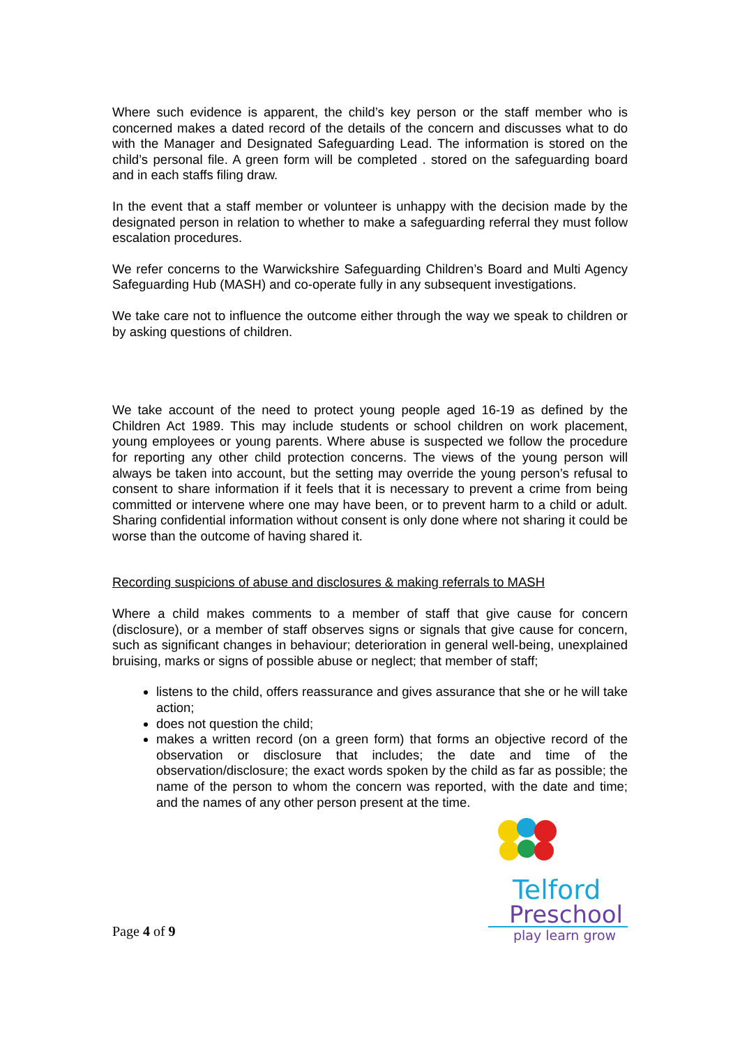Where such evidence is apparent, the child’s key person or the staff member who is concerned makes a dated record of the details of the concern and discusses what to do with the Manager and Designated Safeguarding Lead. The information is stored on the child’s personal file. A green form will be completed . stored on the safeguarding board and in each staffs filing draw.
In the event that a staff member or volunteer is unhappy with the decision made by the designated person in relation to whether to make a safeguarding referral they must follow escalation procedures.
We refer concerns to the Warwickshire Safeguarding Children’s Board and Multi Agency Safeguarding Hub (MASH) and co-operate fully in any subsequent investigations.
We take care not to influence the outcome either through the way we speak to children or by asking questions of children.
We take account of the need to protect young people aged 16-19 as defined by the Children Act 1989. This may include students or school children on work placement, young employees or young parents. Where abuse is suspected we follow the procedure for reporting any other child protection concerns. The views of the young person will always be taken into account, but the setting may override the young person’s refusal to consent to share information if it feels that it is necessary to prevent a crime from being committed or intervene where one may have been, or to prevent harm to a child or adult. Sharing confidential information without consent is only done where not sharing it could be worse than the outcome of having shared it.
Recording suspicions of abuse and disclosures & making referrals to MASH
Where a child makes comments to a member of staff that give cause for concern (disclosure), or a member of staff observes signs or signals that give cause for concern, such as significant changes in behaviour; deterioration in general well-being, unexplained bruising, marks or signs of possible abuse or neglect; that member of staff;
listens to the child, offers reassurance and gives assurance that she or he will take action;
does not question the child;
makes a written record (on a green form) that forms an objective record of the observation or disclosure that includes; the date and time of the observation/disclosure; the exact words spoken by the child as far as possible; the name of the person to whom the concern was reported, with the date and time; and the names of any other person present at the time.
Page 4 of 9
Telford
Preschool
play learn grow